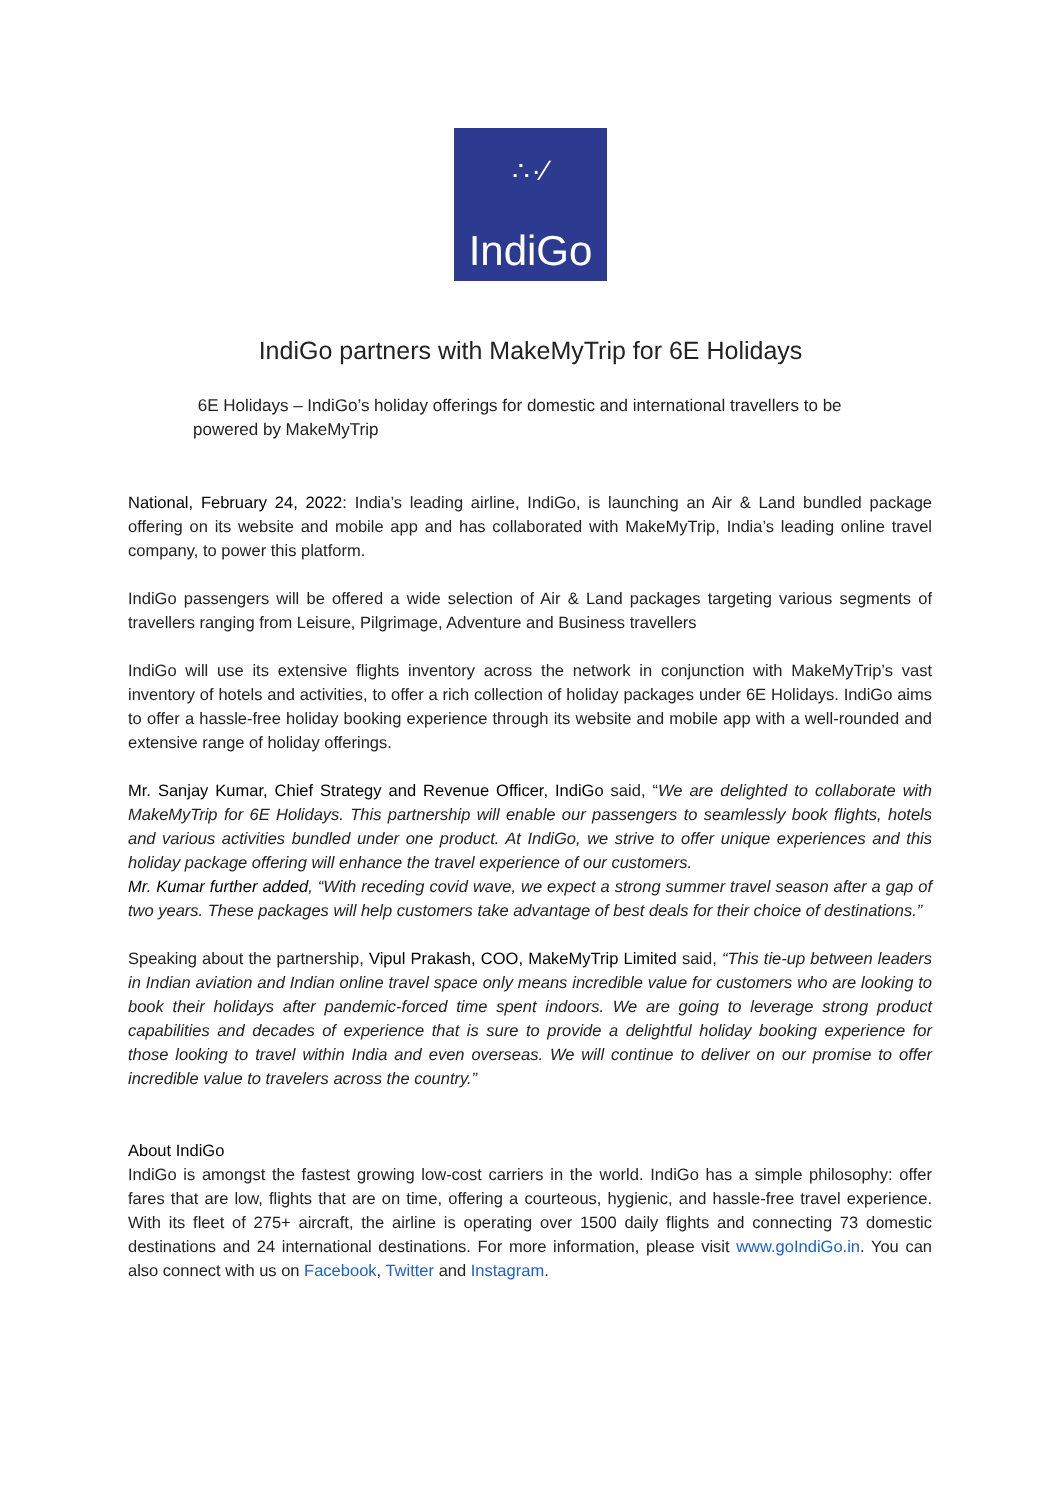∴·⁄
IndiGo
IndiGo partners with MakeMyTrip for 6E Holidays
6E Holidays – IndiGo’s holiday offerings for domestic and international travellers to be powered by MakeMyTrip
National, February 24, 2022: India’s leading airline, IndiGo, is launching an Air & Land bundled package offering on its website and mobile app and has collaborated with MakeMyTrip, India’s leading online travel company, to power this platform.
IndiGo passengers will be offered a wide selection of Air & Land packages targeting various segments of travellers ranging from Leisure, Pilgrimage, Adventure and Business travellers
IndiGo will use its extensive flights inventory across the network in conjunction with MakeMyTrip’s vast inventory of hotels and activities, to offer a rich collection of holiday packages under 6E Holidays. IndiGo aims to offer a hassle-free holiday booking experience through its website and mobile app with a well-rounded and extensive range of holiday offerings.
Mr. Sanjay Kumar, Chief Strategy and Revenue Officer, IndiGo said, “We are delighted to collaborate with MakeMyTrip for 6E Holidays. This partnership will enable our passengers to seamlessly book flights, hotels and various activities bundled under one product. At IndiGo, we strive to offer unique experiences and this holiday package offering will enhance the travel experience of our customers.
Mr. Kumar further added, “With receding covid wave, we expect a strong summer travel season after a gap of two years. These packages will help customers take advantage of best deals for their choice of destinations.”
Speaking about the partnership, Vipul Prakash, COO, MakeMyTrip Limited said, “This tie-up between leaders in Indian aviation and Indian online travel space only means incredible value for customers who are looking to book their holidays after pandemic-forced time spent indoors. We are going to leverage strong product capabilities and decades of experience that is sure to provide a delightful holiday booking experience for those looking to travel within India and even overseas. We will continue to deliver on our promise to offer incredible value to travelers across the country.”
About IndiGo
IndiGo is amongst the fastest growing low-cost carriers in the world. IndiGo has a simple philosophy: offer fares that are low, flights that are on time, offering a courteous, hygienic, and hassle-free travel experience. With its fleet of 275+ aircraft, the airline is operating over 1500 daily flights and connecting 73 domestic destinations and 24 international destinations. For more information, please visit www.goIndiGo.in. You can also connect with us on Facebook, Twitter and Instagram.